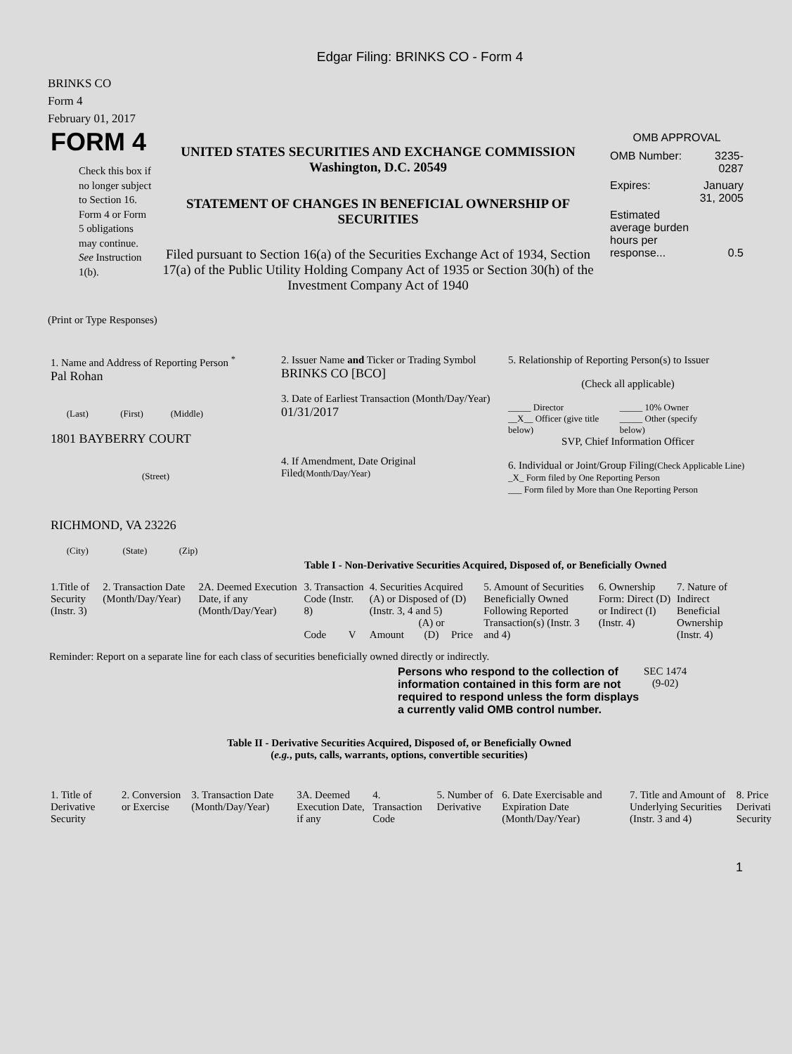Edgar Filing: BRINKS CO - Form 4
BRINKS CO
Form 4
February 01, 2017
FORM 4
Check this box if no longer subject to Section 16. Form 4 or Form 5 obligations may continue. See Instruction 1(b).
UNITED STATES SECURITIES AND EXCHANGE COMMISSION
Washington, D.C. 20549
STATEMENT OF CHANGES IN BENEFICIAL OWNERSHIP OF SECURITIES
Filed pursuant to Section 16(a) of the Securities Exchange Act of 1934, Section 17(a) of the Public Utility Holding Company Act of 1935 or Section 30(h) of the Investment Company Act of 1940
OMB APPROVAL
| OMB Number: | 3235-0287 |
| Expires: | January 31, 2005 |
| Estimated average burden hours per response... | 0.5 |
(Print or Type Responses)
| 1. Name and Address of Reporting Person <sup>*</sup> Pal Rohan (Last) (First) (Middle) 1801 BAYBERRY COURT (Street) RICHMOND, VA 23226 (City) (State) (Zip) | 2. Issuer Name and Ticker or Trading Symbol BRINKS CO [BCO] 3. Date of Earliest Transaction (Month/Day/Year) 01/31/2017 4. If Amendment, Date Original Filed (Month/Day/Year) | 5. Relationship of Reporting Person(s) to Issuer (Check all applicable) / _____ Director / _____ 10% Owner / / __X__ Officer (give title below) / _____ Other (specify below) / SVP, Chief Information Officer 6. Individual or Joint/Group Filing (Check Applicable Line) _X_ Form filed by One Reporting Person ___ Form filed by More than One Reporting Person |
Table I - Non-Derivative Securities Acquired, Disposed of, or Beneficially Owned
| 1.Title of Security (Instr. 3) | 2. Transaction Date (Month/Day/Year) | 2A. Deemed Execution Date, if any (Month/Day/Year) | 3. Transaction Code (Instr. 8) | | 4. Securities Acquired (A) or Disposed of (D) (Instr. 3, 4 and 5) | | | 5. Amount of Securities Beneficially Owned Following Reported Transaction(s) (Instr. 3 and 4) | 6. Ownership Form: Direct (D) or Indirect (I) (Instr. 4) | 7. Nature of Indirect Beneficial Ownership (Instr. 4) |
| | | | Code | V | Amount | (A) or (D) | Price | | | |
Reminder: Report on a separate line for each class of securities beneficially owned directly or indirectly.
Persons who respond to the collection of information contained in this form are not required to respond unless the form displays a currently valid OMB control number.
SEC 1474
(9-02)
Table II - Derivative Securities Acquired, Disposed of, or Beneficially Owned
(e.g., puts, calls, warrants, options, convertible securities)
| 1. Title of Derivative Security | 2. Conversion or Exercise | 3. Transaction Date (Month/Day/Year) | 3A. Deemed Execution Date, if any | 4. Transaction Code | 5. Number of Derivative | 6. Date Exercisable and Expiration Date (Month/Day/Year) | 7. Title and Amount of Underlying Securities (Instr. 3 and 4) | 8. Price Derivati Security |
1